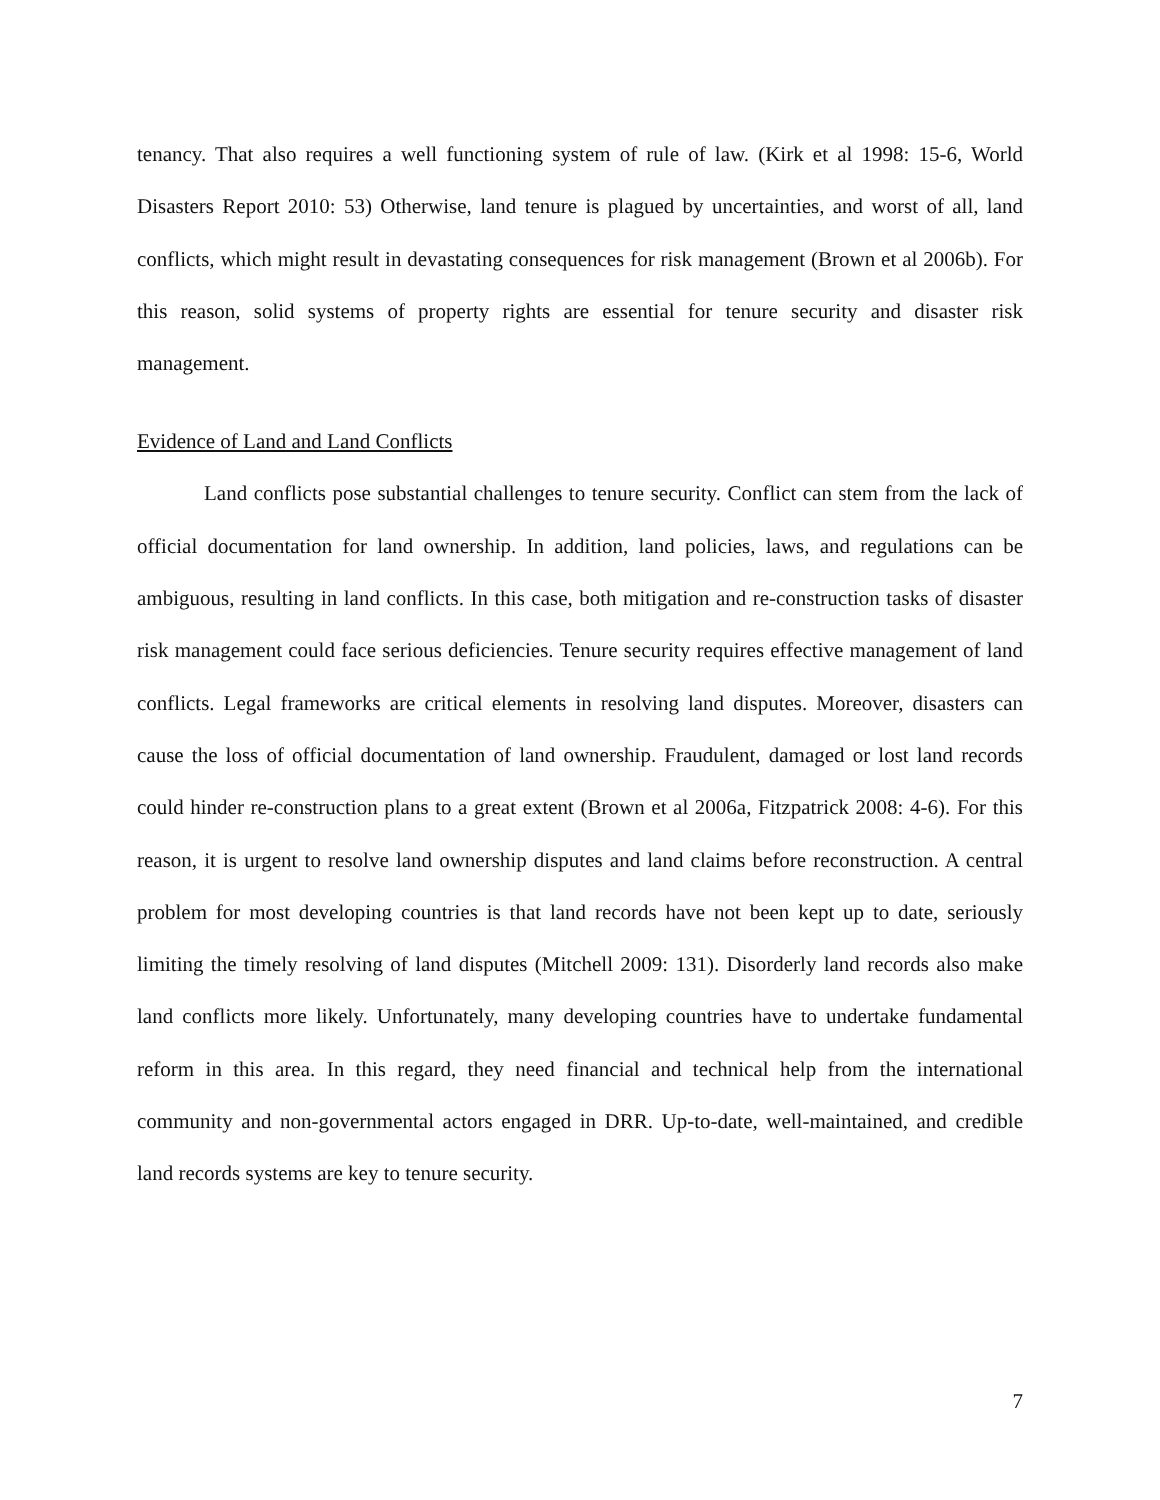tenancy. That also requires a well functioning system of rule of law. (Kirk et al 1998: 15-6, World Disasters Report 2010: 53) Otherwise, land tenure is plagued by uncertainties, and worst of all, land conflicts, which might result in devastating consequences for risk management (Brown et al 2006b). For this reason, solid systems of property rights are essential for tenure security and disaster risk management.
Evidence of Land and Land Conflicts
Land conflicts pose substantial challenges to tenure security. Conflict can stem from the lack of official documentation for land ownership. In addition, land policies, laws, and regulations can be ambiguous, resulting in land conflicts. In this case, both mitigation and re-construction tasks of disaster risk management could face serious deficiencies. Tenure security requires effective management of land conflicts. Legal frameworks are critical elements in resolving land disputes. Moreover, disasters can cause the loss of official documentation of land ownership. Fraudulent, damaged or lost land records could hinder re-construction plans to a great extent (Brown et al 2006a, Fitzpatrick 2008: 4-6). For this reason, it is urgent to resolve land ownership disputes and land claims before reconstruction. A central problem for most developing countries is that land records have not been kept up to date, seriously limiting the timely resolving of land disputes (Mitchell 2009: 131). Disorderly land records also make land conflicts more likely. Unfortunately, many developing countries have to undertake fundamental reform in this area. In this regard, they need financial and technical help from the international community and non-governmental actors engaged in DRR. Up-to-date, well-maintained, and credible land records systems are key to tenure security.
7